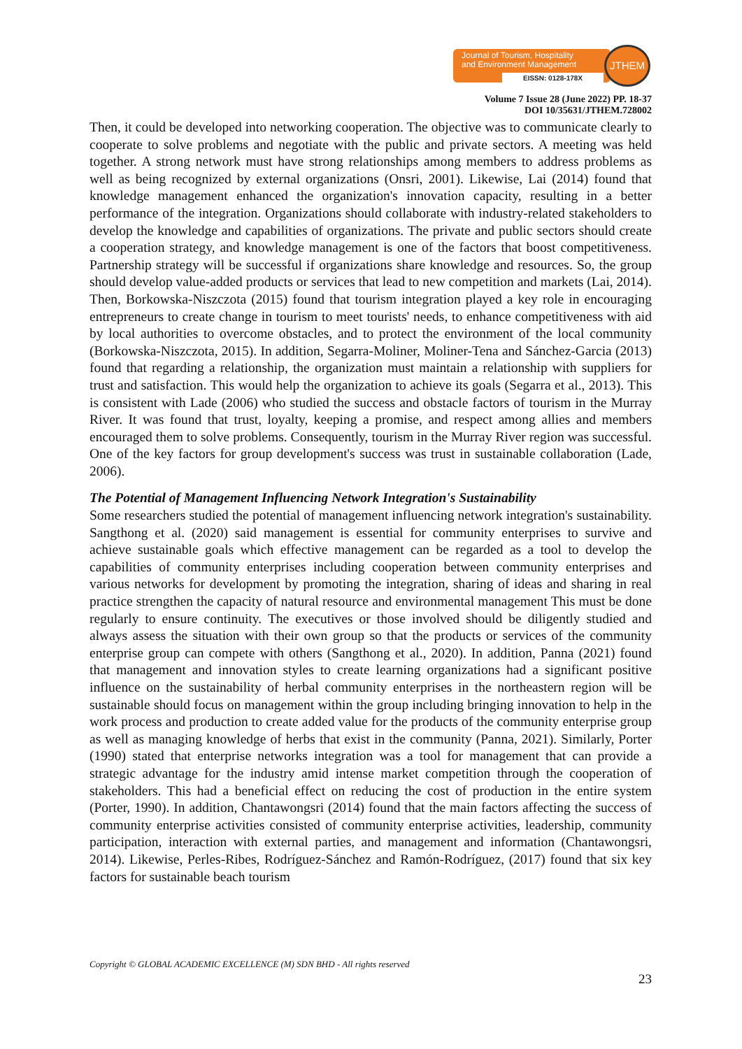Journal of Tourism, Hospitality
and Environment Management
EISSN: 0128-178X
JTHEM
Volume 7 Issue 28 (June 2022) PP. 18-37
DOI 10/35631/JTHEM.728002
Then, it could be developed into networking cooperation. The objective was to communicate clearly to cooperate to solve problems and negotiate with the public and private sectors. A meeting was held together. A strong network must have strong relationships among members to address problems as well as being recognized by external organizations (Onsri, 2001). Likewise, Lai (2014) found that knowledge management enhanced the organization's innovation capacity, resulting in a better performance of the integration. Organizations should collaborate with industry-related stakeholders to develop the knowledge and capabilities of organizations. The private and public sectors should create a cooperation strategy, and knowledge management is one of the factors that boost competitiveness. Partnership strategy will be successful if organizations share knowledge and resources. So, the group should develop value-added products or services that lead to new competition and markets (Lai, 2014). Then, Borkowska-Niszczota (2015) found that tourism integration played a key role in encouraging entrepreneurs to create change in tourism to meet tourists' needs, to enhance competitiveness with aid by local authorities to overcome obstacles, and to protect the environment of the local community (Borkowska-Niszczota, 2015). In addition, Segarra-Moliner, Moliner-Tena and Sánchez-Garcia (2013) found that regarding a relationship, the organization must maintain a relationship with suppliers for trust and satisfaction. This would help the organization to achieve its goals (Segarra et al., 2013). This is consistent with Lade (2006) who studied the success and obstacle factors of tourism in the Murray River. It was found that trust, loyalty, keeping a promise, and respect among allies and members encouraged them to solve problems. Consequently, tourism in the Murray River region was successful. One of the key factors for group development's success was trust in sustainable collaboration (Lade, 2006).
The Potential of Management Influencing Network Integration's Sustainability
Some researchers studied the potential of management influencing network integration's sustainability. Sangthong et al. (2020) said management is essential for community enterprises to survive and achieve sustainable goals which effective management can be regarded as a tool to develop the capabilities of community enterprises including cooperation between community enterprises and various networks for development by promoting the integration, sharing of ideas and sharing in real practice strengthen the capacity of natural resource and environmental management This must be done regularly to ensure continuity. The executives or those involved should be diligently studied and always assess the situation with their own group so that the products or services of the community enterprise group can compete with others (Sangthong et al., 2020). In addition, Panna (2021) found that management and innovation styles to create learning organizations had a significant positive influence on the sustainability of herbal community enterprises in the northeastern region will be sustainable should focus on management within the group including bringing innovation to help in the work process and production to create added value for the products of the community enterprise group as well as managing knowledge of herbs that exist in the community (Panna, 2021). Similarly, Porter (1990) stated that enterprise networks integration was a tool for management that can provide a strategic advantage for the industry amid intense market competition through the cooperation of stakeholders. This had a beneficial effect on reducing the cost of production in the entire system (Porter, 1990). In addition, Chantawongsri (2014) found that the main factors affecting the success of community enterprise activities consisted of community enterprise activities, leadership, community participation, interaction with external parties, and management and information (Chantawongsri, 2014). Likewise, Perles-Ribes, Rodríguez-Sánchez and Ramón-Rodríguez, (2017) found that six key factors for sustainable beach tourism
Copyright © GLOBAL ACADEMIC EXCELLENCE (M) SDN BHD - All rights reserved
23